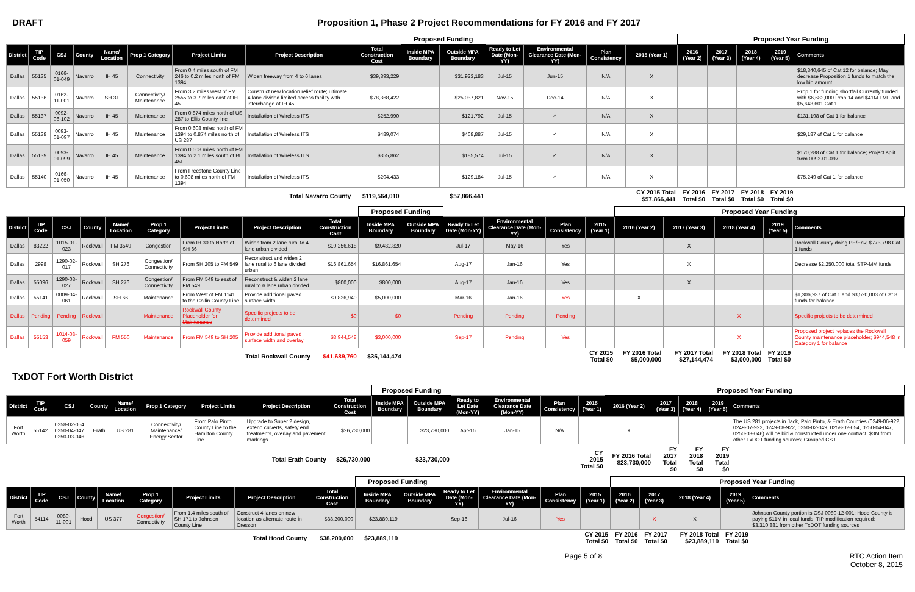DRAFT Proposition 1, Phase 2 Project Recommendations for FY 2016 and FY 2017
| | | | | | | | | | Proposed Funding | | | | | | Proposed Year Funding | | | | | |
| District | TIP Code | CSJ | County | Name/ Location | Prop 1 Category | Project Limits | Project Description | Total Construction Cost | Inside MPA Boundary | Outside MPA Boundary | Ready to Let Date (Mon-YY) | Environmental Clearance Date (Mon-YY) | Plan Consistency | 2015 (Year 1) | 2016 (Year 2) | 2017 (Year 3) | 2018 (Year 4) | 2019 (Year 5) | Comments | |
| Dallas | 55135 | 0166-01-049 | Navarro | IH 45 | Connectivity | From 0.4 miles south of FM 246 to 0.2 miles north of FM 1394 | Widen freeway from 4 to 6 lanes | $39,893,229 | | $31,923,183 | Jul-15 | Jun-15 | N/A | X | | | | | $18,340,645 of Cat 12 for balance; May decrease Proposition 1 funds to match the low bid amount | |
| Dallas | 55136 | 0162-11-001 | Navarro | SH 31 | Connectivity/ Maintenance | From 3.2 miles west of FM 2555 to 3.7 miles east of IH 45 | Construct new location relief route; ultimate 4 lane divided limited access facility with interchange at IH 45 | $78,368,422 | | $25,037,821 | Nov-15 | Dec-14 | N/A | X | | | | | Prop 1 for funding shortfall Currently funded with $6,682,000 Prop 14 and $41M TMF and $5,648,601 Cat 1 | |
| Dallas | 55137 | 0092-06-102 | Navarro | IH 45 | Maintenance | From 0.874 miles north of US 287 to Ellis County line | Installation of Wireless ITS | $252,990 | | $121,792 | Jul-15 | ✓ | N/A | X | | | | | $131,198 of Cat 1 for balance | |
| Dallas | 55138 | 0093-01-097 | Navarro | IH 45 | Maintenance | From 0.608 miles north of FM 1394 to 0.874 miles north of US 287 | Installation of Wireless ITS | $489,074 | | $468,887 | Jul-15 | ✓ | N/A | X | | | | | $29,187 of Cat 1 for balance | |
| Dallas | 55139 | 0093-01-099 | Navarro | IH 45 | Maintenance | From 0.608 miles north of FM 1394 to 2.1 miles south of BI 45F | Installation of Wireless ITS | $355,862 | | $185,574 | Jul-15 | ✓ | N/A | X | | | | | $170,288 of Cat 1 for balance; Project split from 0093-01-097 | |
| Dallas | 55140 | 0166-01-050 | Navarro | IH 45 | Maintenance | From Freestone County Line to 0.608 miles north of FM 1394 | Installation of Wireless ITS | $204,433 | | $129,184 | Jul-15 | ✓ | N/A | X | | | | | $75,249 of Cat 1 for balance | |
| Total Navarro County | | | | | | | | $119,564,010 | | $57,866,441 | | | | CY 2015 Total $57,866,441 | FY 2016 Total $0 | FY 2017 Total $0 | FY 2018 Total $0 | FY 2019 Total $0 | | |
| | | | | | | | | | Proposed Funding | | | | | | Proposed Year Funding | | | | | |
| District | TIP Code | CSJ | County | Name/ Location | Prop 1 Category | Project Limits | Project Description | Total Construction Cost | Inside MPA Boundary | Outside MPA Boundary | Ready to Let Date (Mon-YY) | Environmental Clearance Date (Mon-YY) | Plan Consistency | 2015 (Year 1) | 2016 (Year 2) | 2017 (Year 3) | 2018 (Year 4) | 2019 (Year 5) | Comments | |
| Dallas | 83222 | 1015-01-023 | Rockwall | FM 3549 | Congestion | From IH 30 to North of SH 66 | Widen from 2 lane rural to 4 lane urban divided | $10,256,618 | $9,482,820 | | Jul-17 | May-16 | Yes | | | X | | | Rockwall County doing PE/Env; $773,798 Cat 1 funds | |
| Dallas | 2998 | 1290-02-017 | Rockwall | SH 276 | Congestion/ Connectivity | From SH 205 to FM 549 | Reconstruct and widen 2 lane rural to 6 lane divided urban | $16,861,654 | $16,861,654 | | Aug-17 | Jan-16 | Yes | | | X | | | Decrease $2,250,000 total STP-MM funds | |
| Dallas | 55096 | 1290-03-027 | Rockwall | SH 276 | Congestion/ Connectivity | From FM 549 to east of FM 549 | Reconstruct & widen 2 lane rural to 6 lane urban divided | $800,000 | $800,000 | | Aug-17 | Jan-16 | Yes | | | X | | | | |
| Dallas | 55141 | 0009-04-061 | Rockwall | SH 66 | Maintenance | From West of FM 1141 to the Collin County Line | Provide additional paved surface width | $9,826,940 | $5,000,000 | | Mar-16 | Jan-16 | Yes | | X | | | | $1,306,937 of Cat 1 and $3,520,003 of Cat 8 funds for balance | |
| Dallas | Pending | Pending | Rockwall | | Maintenance | Rockwall County Placeholder for Maintenance | Specific projects to be determined | $0 | $0 | | Pending | Pending | Pending | | | | X | | Specific projects to be determined | |
| Dallas | 55153 | 1014-03-059 | Rockwall | FM 550 | Maintenance | From FM 549 to SH 205 | Provide additional paved surface width and overlay | $3,944,548 | $3,000,000 | | Sep-17 | Pending | Yes | | | | X | | Proposed project replaces the Rockwall County maintenance placeholder; $944,548 in Category 1 for balance | |
| Total Rockwall County | | | | | | | | $41,689,760 | $35,144,474 | | | | | CY 2015 Total $0 | FY 2016 Total $5,000,000 | FY 2017 Total $27,144,474 | FY 2018 Total $3,000,000 | FY 2019 Total $0 | | |
TxDOT Fort Worth District
| | | | | | | | | | Proposed Funding | | | | | | Proposed Year Funding | | | | | |
| District | TIP Code | CSJ | County | Name/ Location | Prop 1 Category | Project Limits | Project Description | Total Construction Cost | Inside MPA Boundary | Outside MPA Boundary | Ready to Let Date (Mon-YY) | Environmental Clearance Date (Mon-YY) | Plan Consistency | 2015 (Year 1) | 2016 (Year 2) | 2017 (Year 3) | 2018 (Year 4) | 2019 (Year 5) | Comments | |
| Fort Worth | 55142 | 0258-02-054 0250-04-047 0250-03-046 | Erath | US 281 | Connectivity/ Maintenance/ Energy Sector | From Palo Pinto County Line to the Hamilton County Line | Upgrade to Super 2 design, extend culverts, safety end treatments, overlay and pavement markings | $26,730,000 | | $23,730,000 | Apr-16 | Jan-15 | N/A | | X | | | | The US 281 projects in Jack, Palo Pinto, & Erath Counties (0249-06-922, 0249-07-922, 0249-08-922, 0250-02-049, 0258-02-054, 0250-04-047, 0250-03-046) will be bid & constructed under one contract; $3M from other TxDOT funding sources; Grouped CSJ | |
| Total Erath County | | | | | | | | $26,730,000 | | $23,730,000 | | | | CY 2015 Total $0 | FY 2016 Total $23,730,000 | FY 2017 Total $0 | FY 2018 Total $0 | FY 2019 Total $0 | | |
| | | | | | | | | | Proposed Funding | | | | | | Proposed Year Funding | | | | | |
| District | TIP Code | CSJ | County | Name/ Location | Prop 1 Category | Project Limits | Project Description | Total Construction Cost | Inside MPA Boundary | Outside MPA Boundary | Ready to Let Date (Mon-YY) | Environmental Clearance Date (Mon-YY) | Plan Consistency | 2015 (Year 1) | 2016 (Year 2) | 2017 (Year 3) | 2018 (Year 4) | 2019 (Year 5) | Comments | |
| Fort Worth | 54114 | 0080-11-001 | Hood | US 377 | Congestion/ Connectivity | From 1.4 miles south of SH 171 to Johnson County Line | Construct 4 lanes on new location as alternate route in Cresson | $38,200,000 | $23,889,119 | | Sep-16 | Jul-16 | Yes | | | X | X | | Johnson County portion is CSJ 0080-12-001; Hood County is paying $11M in local funds; TIP modification required; $3,310,881 from other TxDOT funding sources | |
| Total Hood County | | | | | | | | $38,200,000 | $23,889,119 | | | | | CY 2015 Total $0 | FY 2016 Total $0 | FY 2017 Total $0 | FY 2018 Total $23,889,119 | FY 2019 Total $0 | | |
Page 5 of 8 RTC Action Item
October 8, 2015